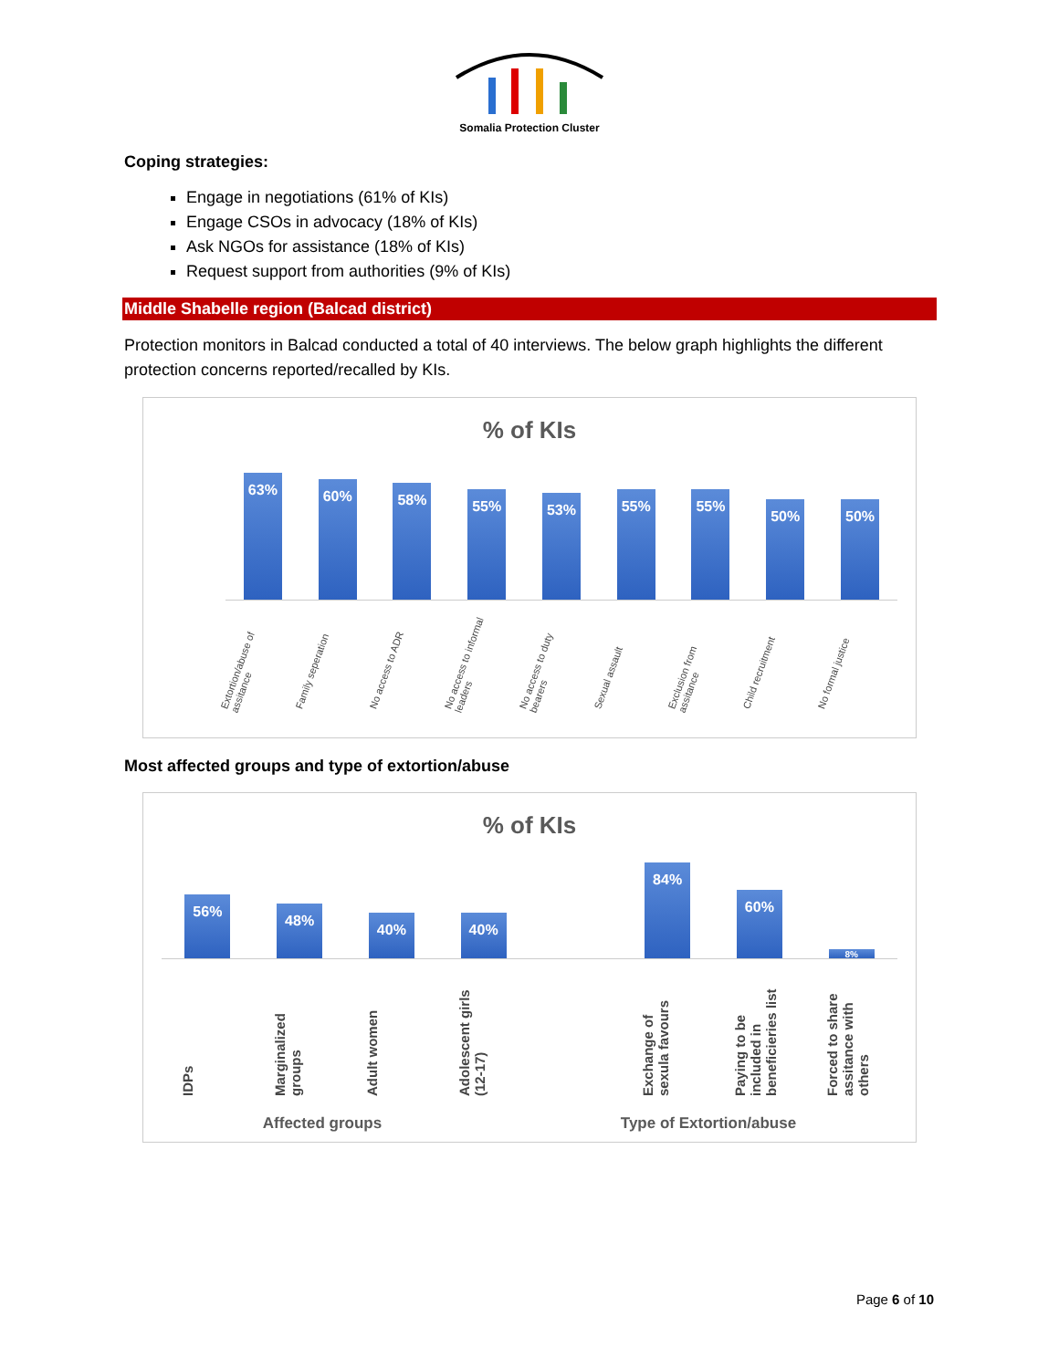Somalia Protection Cluster
Coping strategies:
Engage in negotiations (61% of KIs)
Engage CSOs in advocacy (18% of KIs)
Ask NGOs for assistance (18% of KIs)
Request support from authorities (9% of KIs)
Middle Shabelle region (Balcad district)
Protection monitors in Balcad conducted a total of 40 interviews. The below graph highlights the different protection concerns reported/recalled by KIs.
% of KIs
63%
60%
58%
55%
53%
55%
55%
50%
50%
Extortion/abuse of assitance Family seperation No access to ADR No access to informal leaders No access to duty bearers Sexual assault Exclusion from assitance Child recruitment No formal justice
Most affected groups and type of extortion/abuse
% of KIs
56%
48%
40%
40%
84%
60%
8%
IDPs Marginalized groups Adult women Adolescent girls (12-17) Exchange of sexula favours Paying to be included in beneficieries list Forced to share assitance with others
Affected groups Type of Extortion/abuse
Page 6 of 10